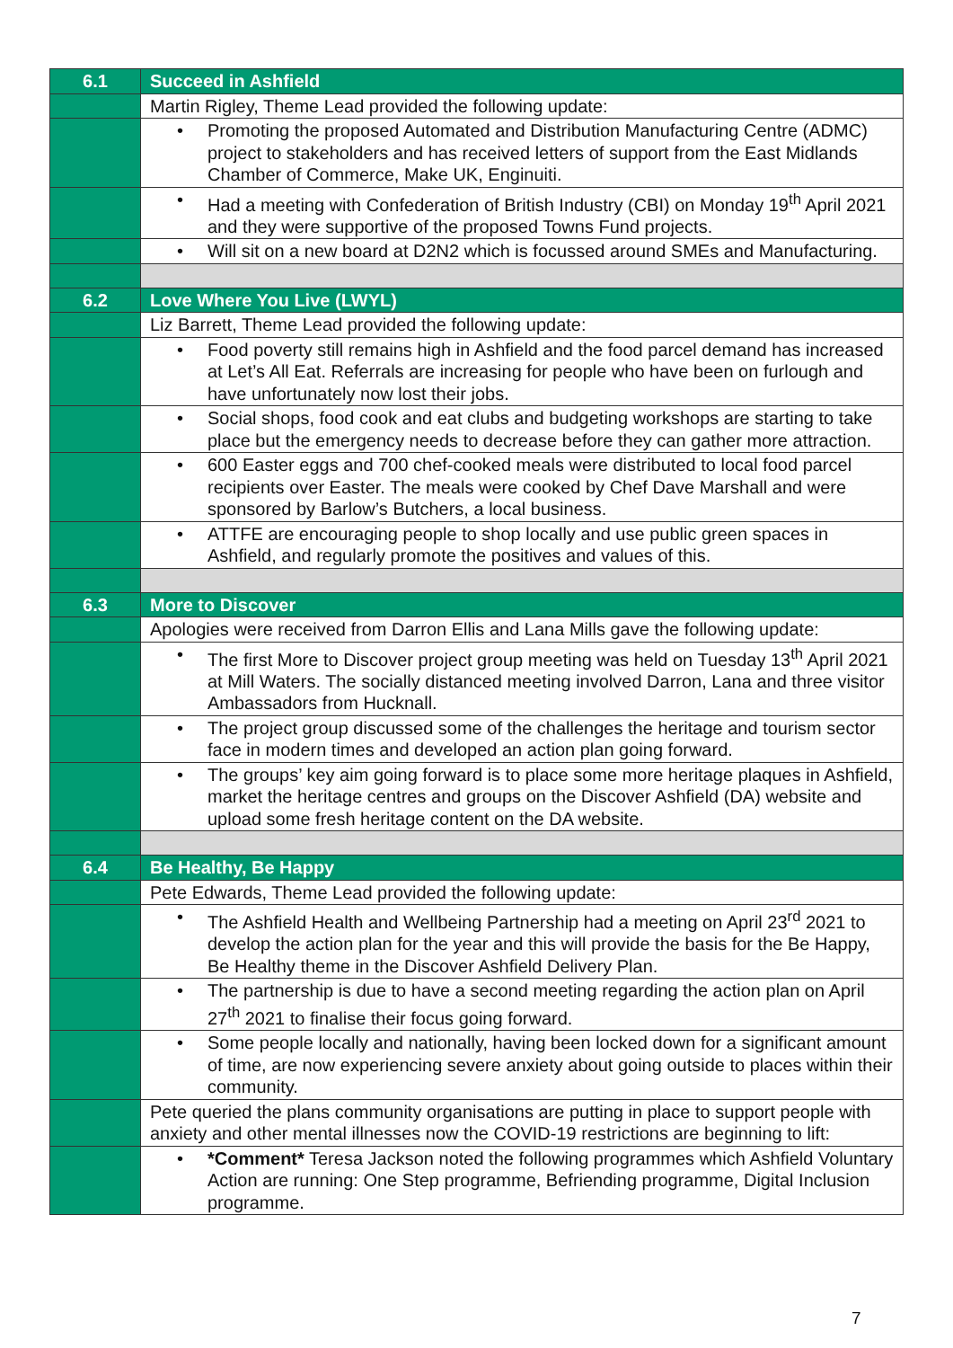| 6.1 | Succeed in Ashfield |
| | Martin Rigley, Theme Lead provided the following update: |
| | • Promoting the proposed Automated and Distribution Manufacturing Centre (ADMC) project to stakeholders and has received letters of support from the East Midlands Chamber of Commerce, Make UK, Enginuiti. |
| | • Had a meeting with Confederation of British Industry (CBI) on Monday 19<sup>th</sup> April 2021 and they were supportive of the proposed Towns Fund projects. |
| | • Will sit on a new board at D2N2 which is focussed around SMEs and Manufacturing. |
| 6.2 | Love Where You Live (LWYL) |
| | Liz Barrett, Theme Lead provided the following update: |
| | • Food poverty still remains high in Ashfield and the food parcel demand has increased at Let’s All Eat. Referrals are increasing for people who have been on furlough and have unfortunately now lost their jobs. |
| | • Social shops, food cook and eat clubs and budgeting workshops are starting to take place but the emergency needs to decrease before they can gather more attraction. |
| | • 600 Easter eggs and 700 chef-cooked meals were distributed to local food parcel recipients over Easter. The meals were cooked by Chef Dave Marshall and were sponsored by Barlow’s Butchers, a local business. |
| | • ATTFE are encouraging people to shop locally and use public green spaces in Ashfield, and regularly promote the positives and values of this. |
| 6.3 | More to Discover |
| | Apologies were received from Darron Ellis and Lana Mills gave the following update: |
| | • The first More to Discover project group meeting was held on Tuesday 13<sup>th</sup> April 2021 at Mill Waters. The socially distanced meeting involved Darron, Lana and three visitor Ambassadors from Hucknall. |
| | • The project group discussed some of the challenges the heritage and tourism sector face in modern times and developed an action plan going forward. |
| | • The groups’ key aim going forward is to place some more heritage plaques in Ashfield, market the heritage centres and groups on the Discover Ashfield (DA) website and upload some fresh heritage content on the DA website. |
| 6.4 | Be Healthy, Be Happy |
| | Pete Edwards, Theme Lead provided the following update: |
| | • The Ashfield Health and Wellbeing Partnership had a meeting on April 23<sup>rd</sup> 2021 to develop the action plan for the year and this will provide the basis for the Be Happy, Be Healthy theme in the Discover Ashfield Delivery Plan. |
| | • The partnership is due to have a second meeting regarding the action plan on April 27<sup>th</sup> 2021 to finalise their focus going forward. |
| | • Some people locally and nationally, having been locked down for a significant amount of time, are now experiencing severe anxiety about going outside to places within their community. |
| | Pete queried the plans community organisations are putting in place to support people with anxiety and other mental illnesses now the COVID-19 restrictions are beginning to lift: |
| | • *Comment* Teresa Jackson noted the following programmes which Ashfield Voluntary Action are running: One Step programme, Befriending programme, Digital Inclusion programme. |
7